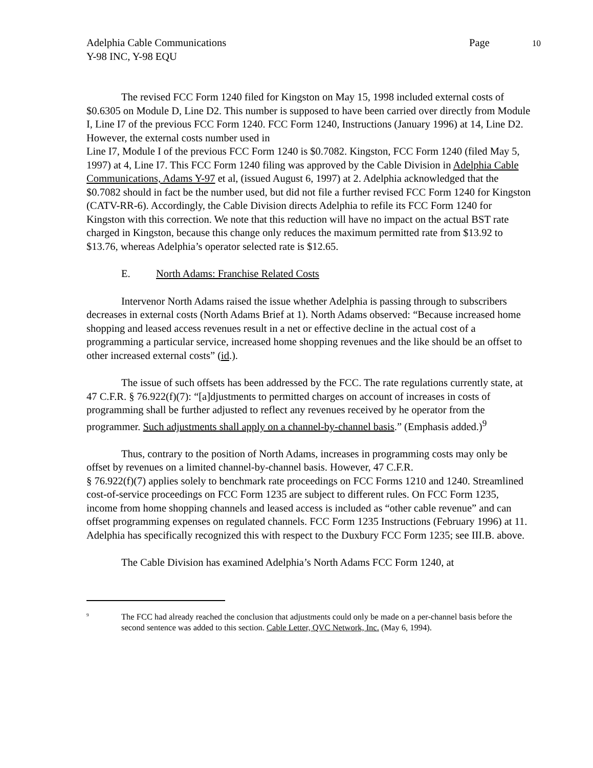10
Adelphia Cable Communications Page
Y-98 INC, Y-98 EQU
The revised FCC Form 1240 filed for Kingston on May 15, 1998 included external costs of $0.6305 on Module D, Line D2. This number is supposed to have been carried over directly from Module I, Line I7 of the previous FCC Form 1240. FCC Form 1240, Instructions (January 1996) at 14, Line D2. However, the external costs number used in
Line I7, Module I of the previous FCC Form 1240 is $0.7082. Kingston, FCC Form 1240 (filed May 5, 1997) at 4, Line I7. This FCC Form 1240 filing was approved by the Cable Division in Adelphia Cable Communications, Adams Y-97 et al, (issued August 6, 1997) at 2. Adelphia acknowledged that the $0.7082 should in fact be the number used, but did not file a further revised FCC Form 1240 for Kingston (CATV-RR-6). Accordingly, the Cable Division directs Adelphia to refile its FCC Form 1240 for Kingston with this correction. We note that this reduction will have no impact on the actual BST rate charged in Kingston, because this change only reduces the maximum permitted rate from $13.92 to $13.76, whereas Adelphia’s operator selected rate is $12.65.
E. North Adams: Franchise Related Costs
Intervenor North Adams raised the issue whether Adelphia is passing through to subscribers decreases in external costs (North Adams Brief at 1). North Adams observed: “Because increased home shopping and leased access revenues result in a net or effective decline in the actual cost of a programming a particular service, increased home shopping revenues and the like should be an offset to other increased external costs” (id.).
The issue of such offsets has been addressed by the FCC. The rate regulations currently state, at 47 C.F.R. § 76.922(f)(7): “[a]djustments to permitted charges on account of increases in costs of programming shall be further adjusted to reflect any revenues received by he operator from the programmer. Such adjustments shall apply on a channel-by-channel basis.” (Emphasis added.)<sup>9</sup>
Thus, contrary to the position of North Adams, increases in programming costs may only be offset by revenues on a limited channel-by-channel basis. However, 47 C.F.R.
§ 76.922(f)(7) applies solely to benchmark rate proceedings on FCC Forms 1210 and 1240. Streamlined cost-of-service proceedings on FCC Form 1235 are subject to different rules. On FCC Form 1235, income from home shopping channels and leased access is included as “other cable revenue” and can offset programming expenses on regulated channels. FCC Form 1235 Instructions (February 1996) at 11. Adelphia has specifically recognized this with respect to the Duxbury FCC Form 1235; see III.B. above.
The Cable Division has examined Adelphia’s North Adams FCC Form 1240, at
<sup>9</sup>
The FCC had already reached the conclusion that adjustments could only be made on a per-channel basis before the second sentence was added to this section. Cable Letter, QVC Network, Inc. (May 6, 1994).